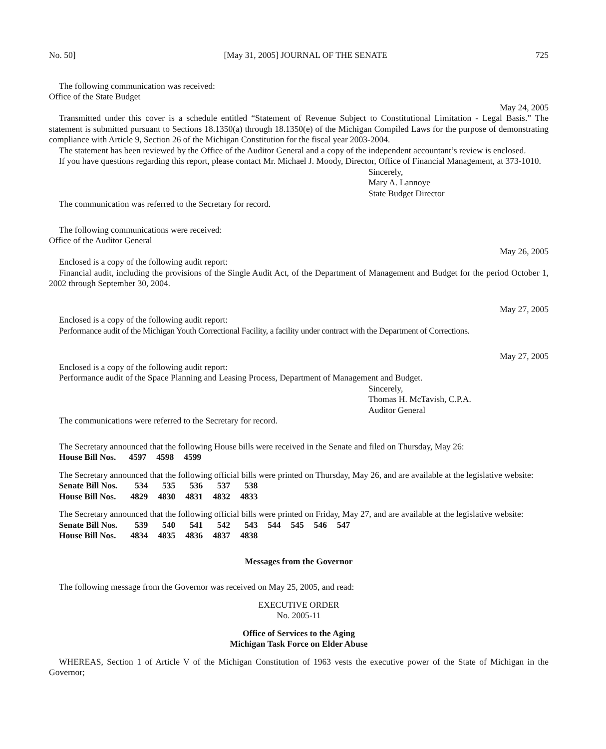No. 50] [May 31, 2005] JOURNAL OF THE SENATE 725
The following communication was received:
Office of the State Budget
May 24, 2005
Transmitted under this cover is a schedule entitled “Statement of Revenue Subject to Constitutional Limitation - Legal Basis.” The statement is submitted pursuant to Sections 18.1350(a) through 18.1350(e) of the Michigan Compiled Laws for the purpose of demonstrating compliance with Article 9, Section 26 of the Michigan Constitution for the fiscal year 2003-2004.
The statement has been reviewed by the Office of the Auditor General and a copy of the independent accountant’s review is enclosed.
If you have questions regarding this report, please contact Mr. Michael J. Moody, Director, Office of Financial Management, at 373-1010.
Sincerely,
Mary A. Lannoye
State Budget Director
The communication was referred to the Secretary for record.
The following communications were received:
Office of the Auditor General
May 26, 2005
Enclosed is a copy of the following audit report:
Financial audit, including the provisions of the Single Audit Act, of the Department of Management and Budget for the period October 1, 2002 through September 30, 2004.
May 27, 2005
Enclosed is a copy of the following audit report:
Performance audit of the Michigan Youth Correctional Facility, a facility under contract with the Department of Corrections.
May 27, 2005
Enclosed is a copy of the following audit report:
Performance audit of the Space Planning and Leasing Process, Department of Management and Budget.
Sincerely,
Thomas H. McTavish, C.P.A.
Auditor General
The communications were referred to the Secretary for record.
The Secretary announced that the following House bills were received in the Senate and filed on Thursday, May 26:
| House Bill Nos. | 4597 | 4598 | 4599 |
The Secretary announced that the following official bills were printed on Thursday, May 26, and are available at the legislative website:
| Senate Bill Nos. | 534 | 535 | 536 | 537 | 538 |
| House Bill Nos. | 4829 | 4830 | 4831 | 4832 | 4833 |
The Secretary announced that the following official bills were printed on Friday, May 27, and are available at the legislative website:
| Senate Bill Nos. | 539 | 540 | 541 | 542 | 543 | 544 | 545 | 546 | 547 |
| House Bill Nos. | 4834 | 4835 | 4836 | 4837 | 4838 | | | | |
Messages from the Governor
The following message from the Governor was received on May 25, 2005, and read:
EXECUTIVE ORDER
No. 2005-11
Office of Services to the Aging
Michigan Task Force on Elder Abuse
WHEREAS, Section 1 of Article V of the Michigan Constitution of 1963 vests the executive power of the State of Michigan in the Governor;